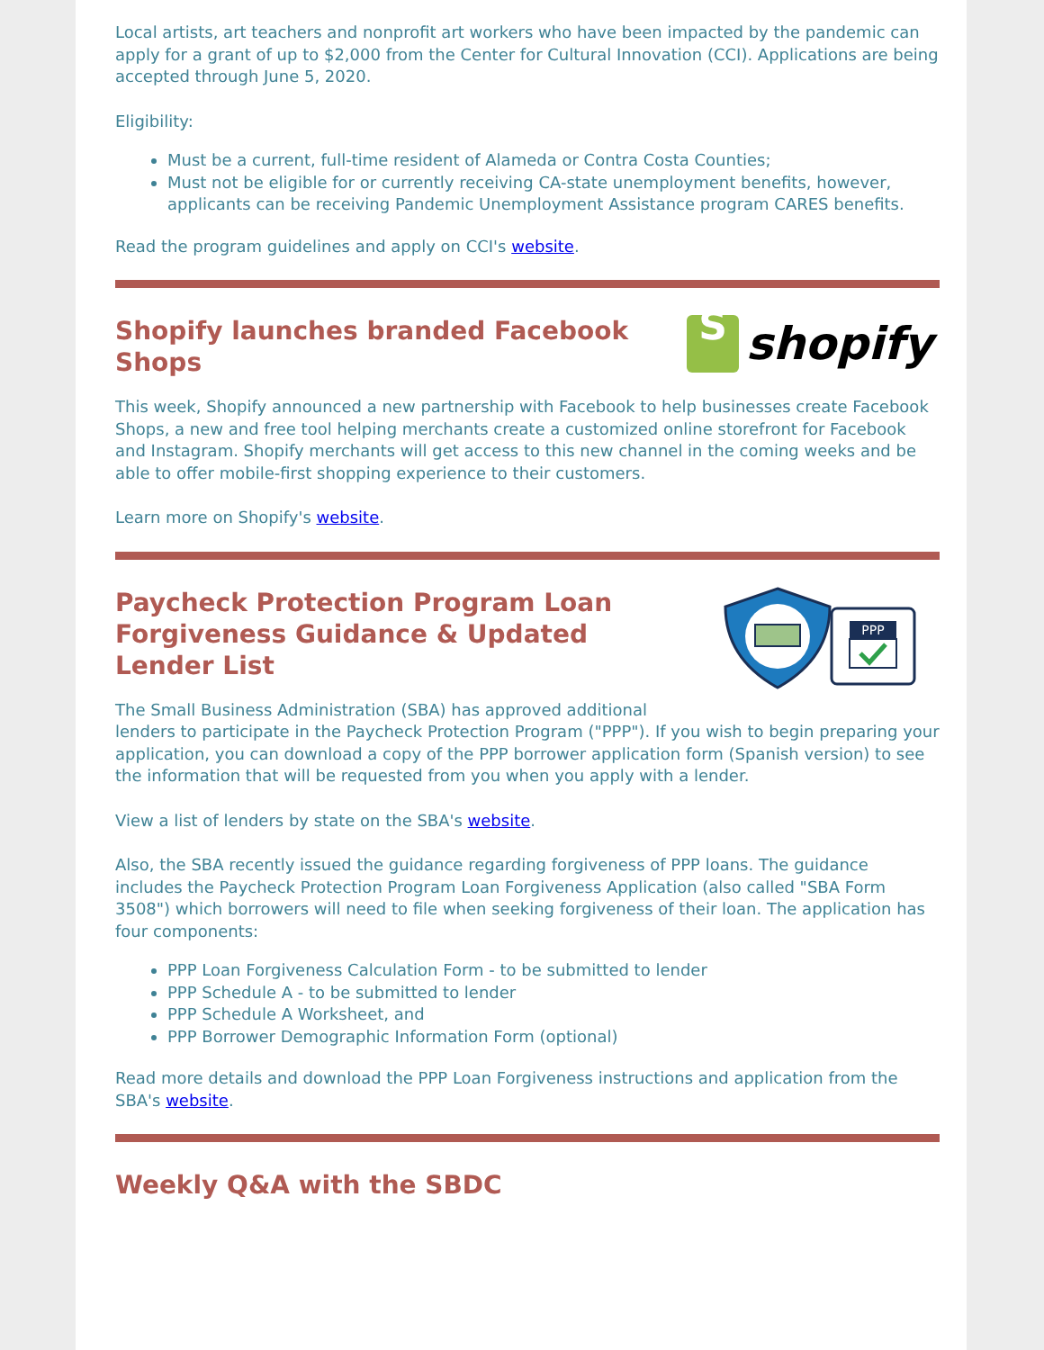Local artists, art teachers and nonprofit art workers who have been impacted by the pandemic can apply for a grant of up to $2,000 from the Center for Cultural Innovation (CCI). Applications are being accepted through June 5, 2020.
Eligibility:
Must be a current, full-time resident of Alameda or Contra Costa Counties;
Must not be eligible for or currently receiving CA-state unemployment benefits, however, applicants can be receiving Pandemic Unemployment Assistance program CARES benefits.
Read the program guidelines and apply on CCI's website.
Shopify launches branded Facebook Shops
S
shopify
This week, Shopify announced a new partnership with Facebook to help businesses create Facebook Shops, a new and free tool helping merchants create a customized online storefront for Facebook and Instagram. Shopify merchants will get access to this new channel in the coming weeks and be able to offer mobile-first shopping experience to their customers.
Learn more on Shopify's website.
Paycheck Protection Program Loan Forgiveness Guidance & Updated Lender List
PPP
The Small Business Administration (SBA) has approved additional
lenders to participate in the Paycheck Protection Program ("PPP"). If you wish to begin preparing your application, you can download a copy of the PPP borrower application form (Spanish version) to see the information that will be requested from you when you apply with a lender.
View a list of lenders by state on the SBA's website.
Also, the SBA recently issued the guidance regarding forgiveness of PPP loans. The guidance includes the Paycheck Protection Program Loan Forgiveness Application (also called "SBA Form 3508") which borrowers will need to file when seeking forgiveness of their loan. The application has four components:
PPP Loan Forgiveness Calculation Form - to be submitted to lender
PPP Schedule A - to be submitted to lender
PPP Schedule A Worksheet, and
PPP Borrower Demographic Information Form (optional)
Read more details and download the PPP Loan Forgiveness instructions and application from the SBA's website.
Weekly Q&A with the SBDC